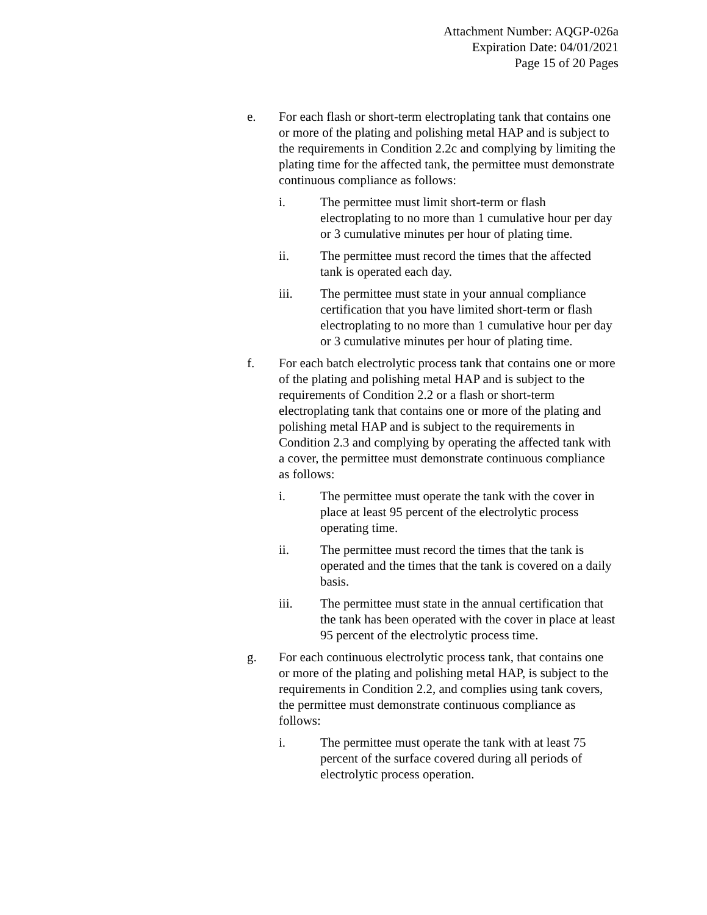Attachment Number: AQGP-026a
Expiration Date: 04/01/2021
Page 15 of 20 Pages
e. For each flash or short-term electroplating tank that contains one or more of the plating and polishing metal HAP and is subject to the requirements in Condition 2.2c and complying by limiting the plating time for the affected tank, the permittee must demonstrate continuous compliance as follows:
i. The permittee must limit short-term or flash electroplating to no more than 1 cumulative hour per day or 3 cumulative minutes per hour of plating time.
ii. The permittee must record the times that the affected tank is operated each day.
iii. The permittee must state in your annual compliance certification that you have limited short-term or flash electroplating to no more than 1 cumulative hour per day or 3 cumulative minutes per hour of plating time.
f. For each batch electrolytic process tank that contains one or more of the plating and polishing metal HAP and is subject to the requirements of Condition 2.2 or a flash or short-term electroplating tank that contains one or more of the plating and polishing metal HAP and is subject to the requirements in Condition 2.3 and complying by operating the affected tank with a cover, the permittee must demonstrate continuous compliance as follows:
i. The permittee must operate the tank with the cover in place at least 95 percent of the electrolytic process operating time.
ii. The permittee must record the times that the tank is operated and the times that the tank is covered on a daily basis.
iii. The permittee must state in the annual certification that the tank has been operated with the cover in place at least 95 percent of the electrolytic process time.
g. For each continuous electrolytic process tank, that contains one or more of the plating and polishing metal HAP, is subject to the requirements in Condition 2.2, and complies using tank covers, the permittee must demonstrate continuous compliance as follows:
i. The permittee must operate the tank with at least 75 percent of the surface covered during all periods of electrolytic process operation.